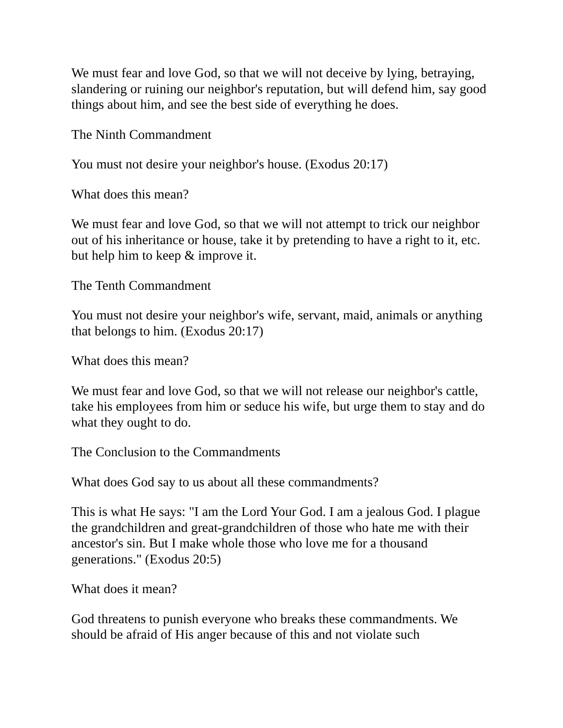We must fear and love God, so that we will not deceive by lying, betraying, slandering or ruining our neighbor's reputation, but will defend him, say good things about him, and see the best side of everything he does.
The Ninth Commandment
You must not desire your neighbor's house. (Exodus 20:17)
What does this mean?
We must fear and love God, so that we will not attempt to trick our neighbor out of his inheritance or house, take it by pretending to have a right to it, etc. but help him to keep & improve it.
The Tenth Commandment
You must not desire your neighbor's wife, servant, maid, animals or anything that belongs to him. (Exodus 20:17)
What does this mean?
We must fear and love God, so that we will not release our neighbor's cattle, take his employees from him or seduce his wife, but urge them to stay and do what they ought to do.
The Conclusion to the Commandments
What does God say to us about all these commandments?
This is what He says: "I am the Lord Your God. I am a jealous God. I plague the grandchildren and great-grandchildren of those who hate me with their ancestor's sin. But I make whole those who love me for a thousand generations." (Exodus 20:5)
What does it mean?
God threatens to punish everyone who breaks these commandments. We should be afraid of His anger because of this and not violate such